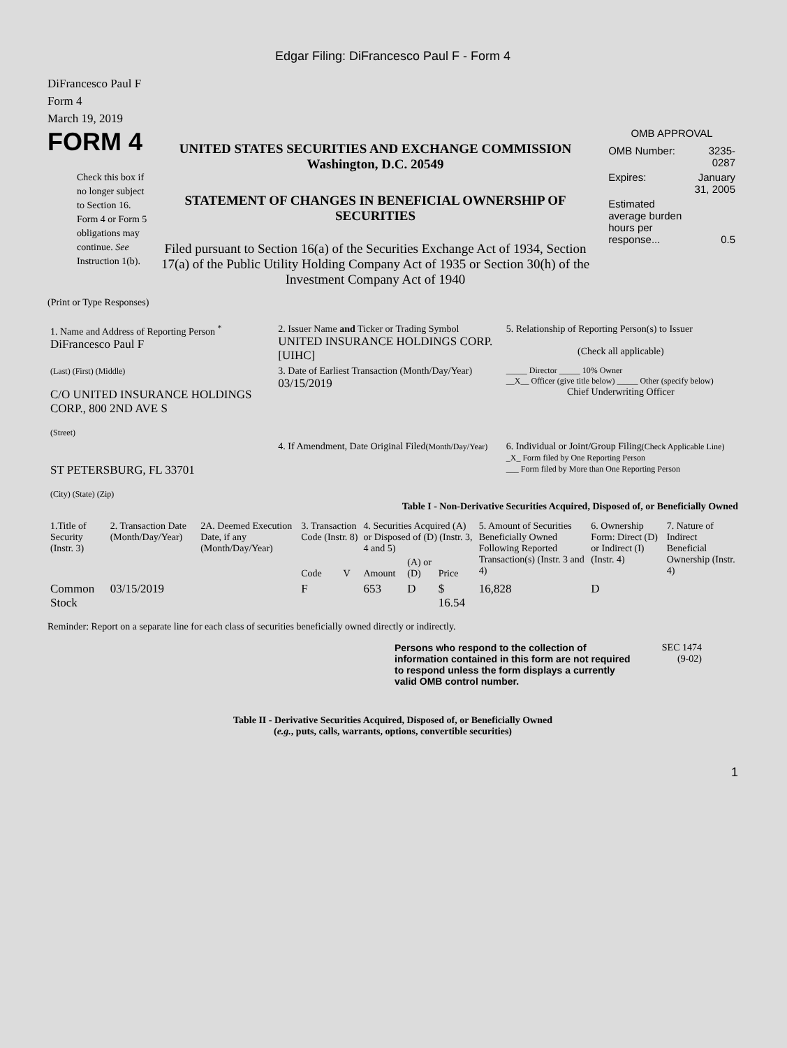Edgar Filing: DiFrancesco Paul F - Form 4
DiFrancesco Paul F
Form 4
March 19, 2019
FORM 4
Check this box if no longer subject to Section 16. Form 4 or Form 5 obligations may continue. See Instruction 1(b).
UNITED STATES SECURITIES AND EXCHANGE COMMISSION
Washington, D.C. 20549
STATEMENT OF CHANGES IN BENEFICIAL OWNERSHIP OF SECURITIES
Filed pursuant to Section 16(a) of the Securities Exchange Act of 1934, Section 17(a) of the Public Utility Holding Company Act of 1935 or Section 30(h) of the Investment Company Act of 1940
OMB APPROVAL
| OMB Number: | 3235-0287 |
| Expires: | January 31, 2005 |
| Estimated average burden hours per response... | 0.5 |
(Print or Type Responses)
| 1. Name and Address of Reporting Person <sup>*</sup> DiFrancesco Paul F | 2. Issuer Name and Ticker or Trading Symbol UNITED INSURANCE HOLDINGS CORP. [UIHC] | 5. Relationship of Reporting Person(s) to Issuer (Check all applicable) |
| (Last) (First) (Middle) C/O UNITED INSURANCE HOLDINGS CORP., 800 2ND AVE S (Street) | 3. Date of Earliest Transaction (Month/Day/Year) 03/15/2019 | _____ Director _____ 10% Owner __X__ Officer (give title below) _____ Other (specify below) Chief Underwriting Officer |
| ST PETERSBURG, FL 33701 (City) (State) (Zip) | 4. If Amendment, Date Original Filed (Month/Day/Year) | 6. Individual or Joint/Group Filing (Check Applicable Line) _X_ Form filed by One Reporting Person ___ Form filed by More than One Reporting Person |
Table I - Non-Derivative Securities Acquired, Disposed of, or Beneficially Owned
| 1.Title of Security (Instr. 3) | 2. Transaction Date (Month/Day/Year) | 2A. Deemed Execution Date, if any (Month/Day/Year) | 3. Transaction Code (Instr. 8) | | 4. Securities Acquired (A) or Disposed of (D) (Instr. 3, 4 and 5) | | | 5. Amount of Securities Beneficially Owned Following Reported Transaction(s) (Instr. 3 and 4) | 6. Ownership Form: Direct (D) or Indirect (I) (Instr. 4) | 7. Nature of Indirect Beneficial Ownership (Instr. 4) |
| --- | --- | --- | --- | --- | --- | --- | --- | --- | --- | --- |
| | | | Code | V | Amount | (A) or (D) | Price | | | |
| Common Stock | 03/15/2019 | | F | | 653 | D | $ 16.54 | 16,828 | D | |
Reminder: Report on a separate line for each class of securities beneficially owned directly or indirectly.
Persons who respond to the collection of information contained in this form are not required to respond unless the form displays a currently valid OMB control number.
SEC 1474
(9-02)
Table II - Derivative Securities Acquired, Disposed of, or Beneficially Owned
(e.g., puts, calls, warrants, options, convertible securities)
1